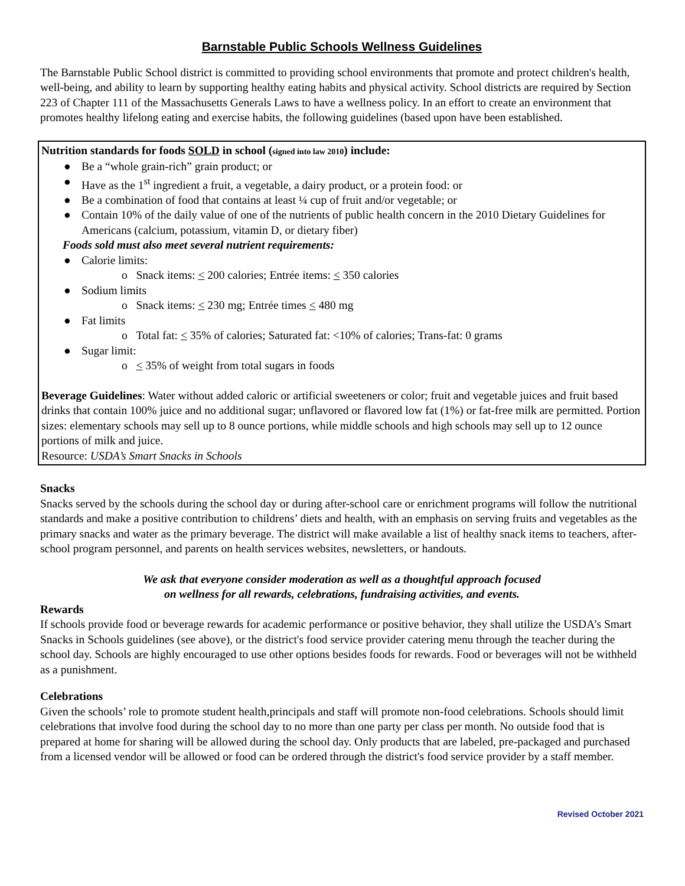Barnstable Public Schools Wellness Guidelines
The Barnstable Public School district is committed to providing school environments that promote and protect children's health, well-being, and ability to learn by supporting healthy eating habits and physical activity. School districts are required by Section 223 of Chapter 111 of the Massachusetts Generals Laws to have a wellness policy. In an effort to create an environment that promotes healthy lifelong eating and exercise habits, the following guidelines (based upon have been established.
Nutrition standards for foods SOLD in school (signed into law 2010) include:
● Be a “whole grain-rich” grain product; or
● Have as the 1<sup>st</sup> ingredient a fruit, a vegetable, a dairy product, or a protein food: or
● Be a combination of food that contains at least ¼ cup of fruit and/or vegetable; or
● Contain 10% of the daily value of one of the nutrients of public health concern in the 2010 Dietary Guidelines for Americans (calcium, potassium, vitamin D, or dietary fiber)
Foods sold must also meet several nutrient requirements:
● Calorie limits:
o Snack items: < 200 calories; Entrée items: < 350 calories
● Sodium limits
o Snack items: < 230 mg; Entrée times < 480 mg
● Fat limits
o Total fat: < 35% of calories; Saturated fat: <10% of calories; Trans-fat: 0 grams
● Sugar limit:
o < 35% of weight from total sugars in foods
Beverage Guidelines: Water without added caloric or artificial sweeteners or color; fruit and vegetable juices and fruit based drinks that contain 100% juice and no additional sugar; unflavored or flavored low fat (1%) or fat-free milk are permitted. Portion sizes: elementary schools may sell up to 8 ounce portions, while middle schools and high schools may sell up to 12 ounce portions of milk and juice.
Resource: USDA’s Smart Snacks in Schools
Snacks
Snacks served by the schools during the school day or during after-school care or enrichment programs will follow the nutritional standards and make a positive contribution to childrens’ diets and health, with an emphasis on serving fruits and vegetables as the primary snacks and water as the primary beverage. The district will make available a list of healthy snack items to teachers, after-school program personnel, and parents on health services websites, newsletters, or handouts.
We ask that everyone consider moderation as well as a thoughtful approach focused
on wellness for all rewards, celebrations, fundraising activities, and events.
Rewards
If schools provide food or beverage rewards for academic performance or positive behavior, they shall utilize the USDA’s Smart Snacks in Schools guidelines (see above), or the district's food service provider catering menu through the teacher during the school day. Schools are highly encouraged to use other options besides foods for rewards. Food or beverages will not be withheld as a punishment.
Celebrations
Given the schools’ role to promote student health,principals and staff will promote non-food celebrations. Schools should limit celebrations that involve food during the school day to no more than one party per class per month. No outside food that is prepared at home for sharing will be allowed during the school day. Only products that are labeled, pre-packaged and purchased from a licensed vendor will be allowed or food can be ordered through the district's food service provider by a staff member.
Revised October 2021